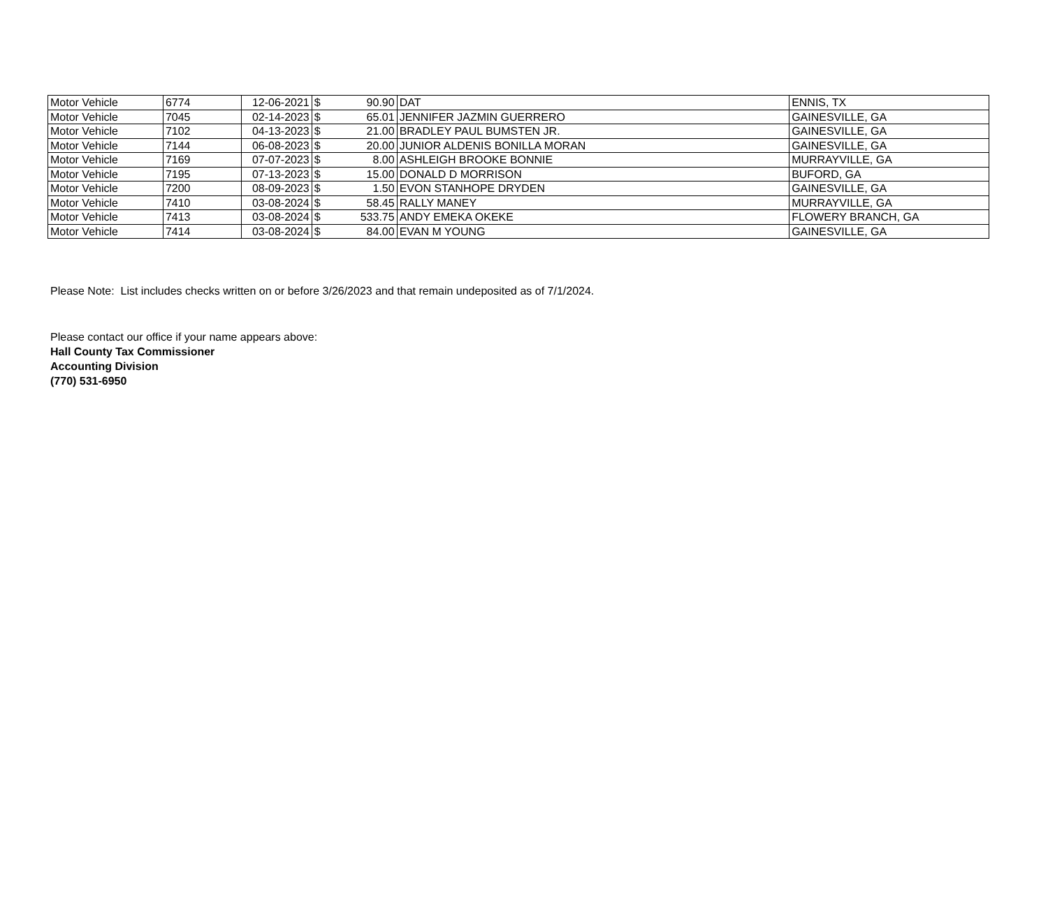| Motor Vehicle | 6774 | 12-06-2021 | $ | 90.90 | DAT | ENNIS, TX |
| Motor Vehicle | 7045 | 02-14-2023 | $ | 65.01 | JENNIFER JAZMIN GUERRERO | GAINESVILLE, GA |
| Motor Vehicle | 7102 | 04-13-2023 | $ | 21.00 | BRADLEY PAUL BUMSTEN JR. | GAINESVILLE, GA |
| Motor Vehicle | 7144 | 06-08-2023 | $ | 20.00 | JUNIOR ALDENIS BONILLA MORAN | GAINESVILLE, GA |
| Motor Vehicle | 7169 | 07-07-2023 | $ | 8.00 | ASHLEIGH BROOKE BONNIE | MURRAYVILLE, GA |
| Motor Vehicle | 7195 | 07-13-2023 | $ | 15.00 | DONALD D MORRISON | BUFORD, GA |
| Motor Vehicle | 7200 | 08-09-2023 | $ | 1.50 | EVON STANHOPE DRYDEN | GAINESVILLE, GA |
| Motor Vehicle | 7410 | 03-08-2024 | $ | 58.45 | RALLY MANEY | MURRAYVILLE, GA |
| Motor Vehicle | 7413 | 03-08-2024 | $ | 533.75 | ANDY EMEKA OKEKE | FLOWERY BRANCH, GA |
| Motor Vehicle | 7414 | 03-08-2024 | $ | 84.00 | EVAN M YOUNG | GAINESVILLE, GA |
Please Note: List includes checks written on or before 3/26/2023 and that remain undeposited as of 7/1/2024.
Please contact our office if your name appears above:
Hall County Tax Commissioner
Accounting Division
(770) 531-6950